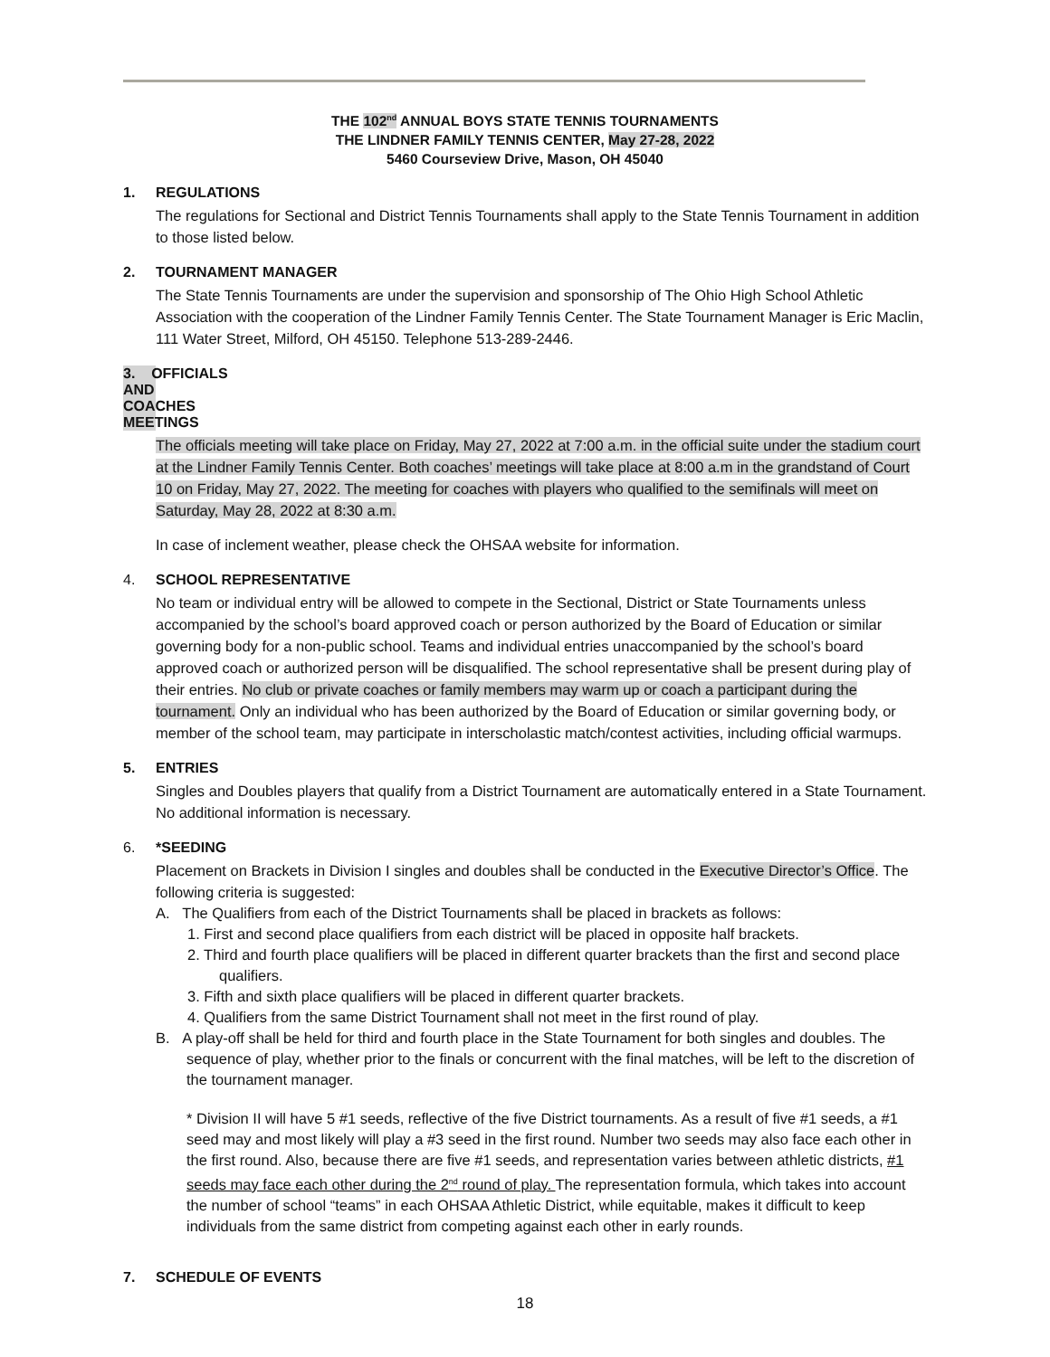THE 102<sup>nd</sup> ANNUAL BOYS STATE TENNIS TOURNAMENTS
THE LINDNER FAMILY TENNIS CENTER, May 27-28, 2022
5460 Courseview Drive, Mason, OH 45040
1. REGULATIONS
The regulations for Sectional and District Tennis Tournaments shall apply to the State Tennis Tournament in addition to those listed below.
2. TOURNAMENT MANAGER
The State Tennis Tournaments are under the supervision and sponsorship of The Ohio High School Athletic Association with the cooperation of the Lindner Family Tennis Center. The State Tournament Manager is Eric Maclin, 111 Water Street, Milford, OH 45150. Telephone 513-289-2446.
3. OFFICIALS AND COACHES MEETINGS
The officials meeting will take place on Friday, May 27, 2022 at 7:00 a.m. in the official suite under the stadium court at the Lindner Family Tennis Center. Both coaches’ meetings will take place at 8:00 a.m in the grandstand of Court 10 on Friday, May 27, 2022. The meeting for coaches with players who qualified to the semifinals will meet on Saturday, May 28, 2022 at 8:30 a.m.
In case of inclement weather, please check the OHSAA website for information.
4. SCHOOL REPRESENTATIVE
No team or individual entry will be allowed to compete in the Sectional, District or State Tournaments unless accompanied by the school’s board approved coach or person authorized by the Board of Education or similar governing body for a non-public school. Teams and individual entries unaccompanied by the school’s board approved coach or authorized person will be disqualified. The school representative shall be present during play of their entries. No club or private coaches or family members may warm up or coach a participant during the tournament. Only an individual who has been authorized by the Board of Education or similar governing body, or member of the school team, may participate in interscholastic match/contest activities, including official warmups.
5. ENTRIES
Singles and Doubles players that qualify from a District Tournament are automatically entered in a State Tournament. No additional information is necessary.
6. *SEEDING
Placement on Brackets in Division I singles and doubles shall be conducted in the Executive Director’s Office. The following criteria is suggested:
A. The Qualifiers from each of the District Tournaments shall be placed in brackets as follows:
1. First and second place qualifiers from each district will be placed in opposite half brackets.
2. Third and fourth place qualifiers will be placed in different quarter brackets than the first and second place qualifiers.
3. Fifth and sixth place qualifiers will be placed in different quarter brackets.
4. Qualifiers from the same District Tournament shall not meet in the first round of play.
B. A play-off shall be held for third and fourth place in the State Tournament for both singles and doubles. The sequence of play, whether prior to the finals or concurrent with the final matches, will be left to the discretion of the tournament manager.
* Division II will have 5 #1 seeds, reflective of the five District tournaments. As a result of five #1 seeds, a #1 seed may and most likely will play a #3 seed in the first round. Number two seeds may also face each other in the first round. Also, because there are five #1 seeds, and representation varies between athletic districts, #1 seeds may face each other during the 2<sup>nd</sup> round of play. The representation formula, which takes into account the number of school “teams” in each OHSAA Athletic District, while equitable, makes it difficult to keep individuals from the same district from competing against each other in early rounds.
7. SCHEDULE OF EVENTS
18